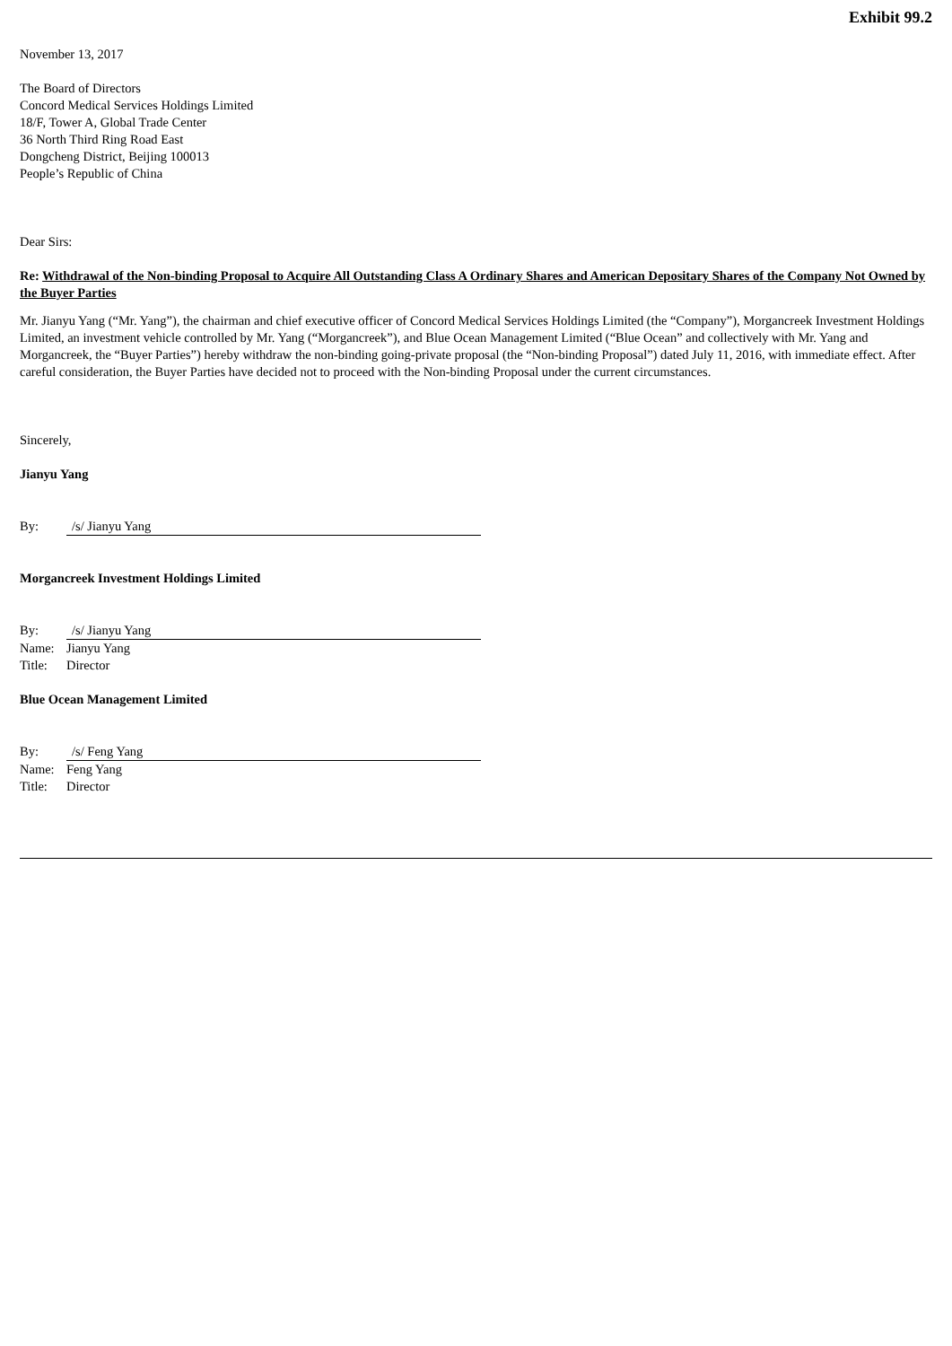Exhibit 99.2
November 13, 2017
The Board of Directors
Concord Medical Services Holdings Limited
18/F, Tower A, Global Trade Center
36 North Third Ring Road East
Dongcheng District, Beijing 100013
People’s Republic of China
Dear Sirs:
Re: Withdrawal of the Non-binding Proposal to Acquire All Outstanding Class A Ordinary Shares and American Depositary Shares of the Company Not Owned by the Buyer Parties
Mr. Jianyu Yang (“Mr. Yang”), the chairman and chief executive officer of Concord Medical Services Holdings Limited (the “Company”), Morgancreek Investment Holdings Limited, an investment vehicle controlled by Mr. Yang (“Morgancreek”), and Blue Ocean Management Limited (“Blue Ocean” and collectively with Mr. Yang and Morgancreek, the “Buyer Parties”) hereby withdraw the non-binding going-private proposal (the “Non-binding Proposal”) dated July 11, 2016, with immediate effect. After careful consideration, the Buyer Parties have decided not to proceed with the Non-binding Proposal under the current circumstances.
Sincerely,
Jianyu Yang
By: /s/ Jianyu Yang
Morgancreek Investment Holdings Limited
By: /s/ Jianyu Yang
Name: Jianyu Yang
Title: Director
Blue Ocean Management Limited
By: /s/ Feng Yang
Name: Feng Yang
Title: Director